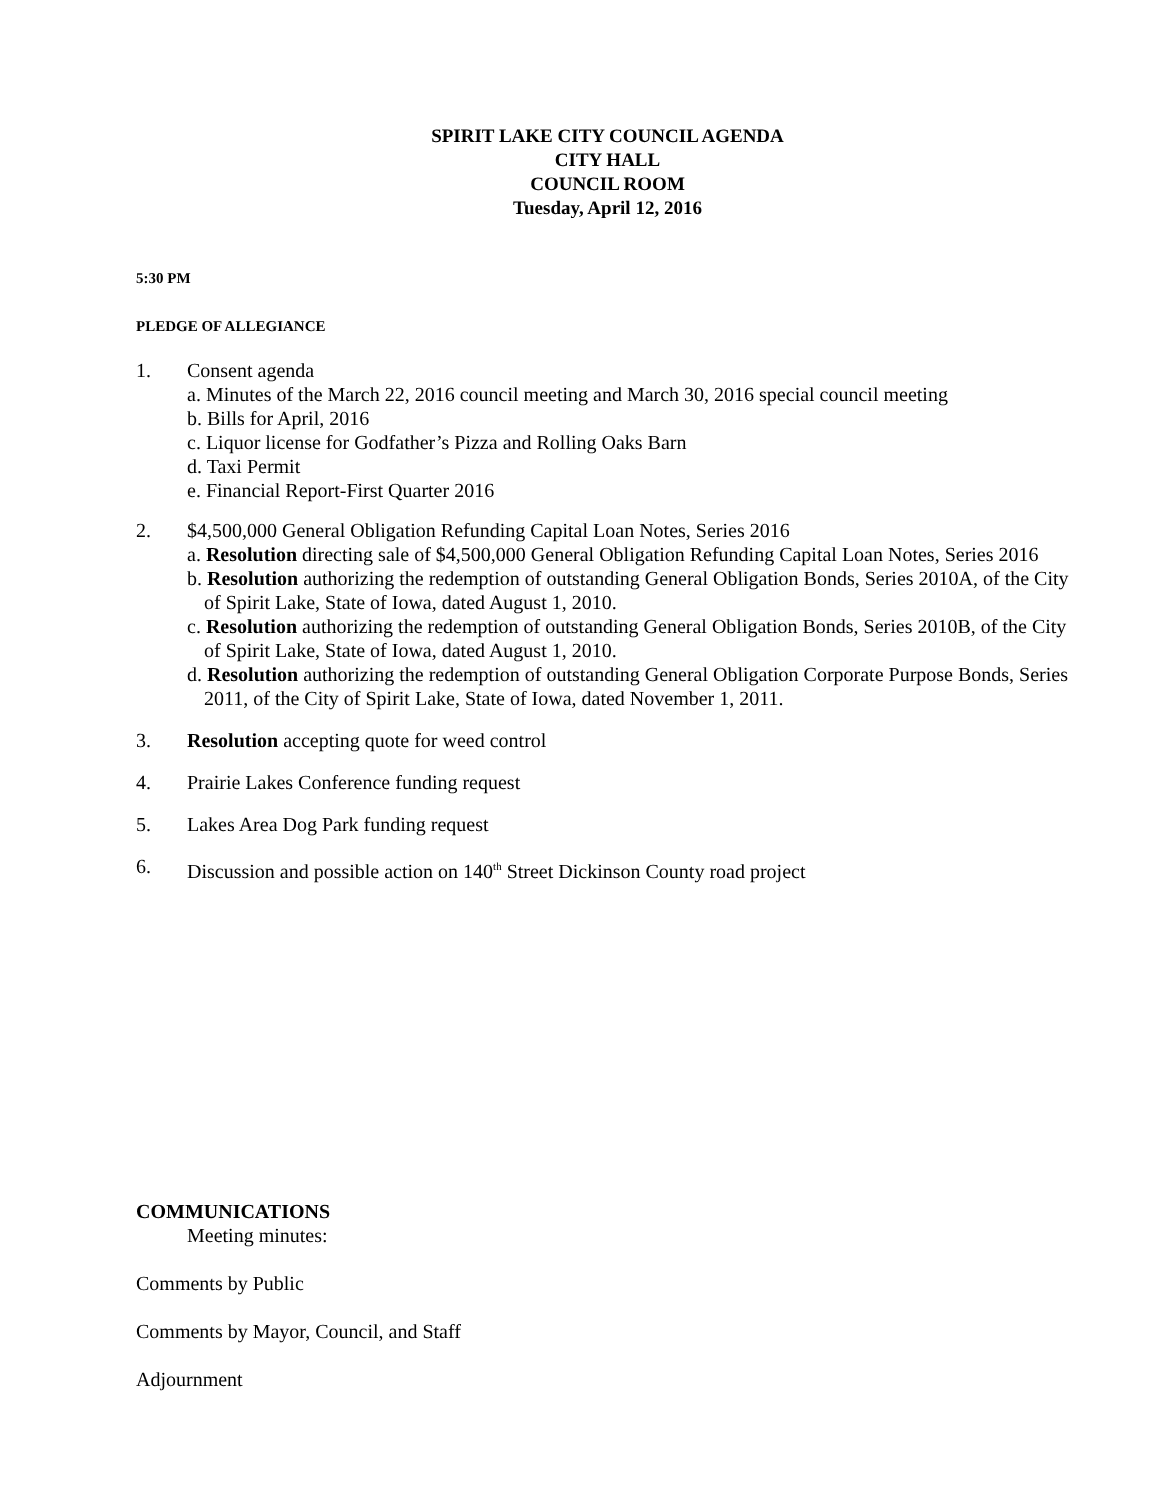SPIRIT LAKE CITY COUNCIL AGENDA
CITY HALL
COUNCIL ROOM
Tuesday, April 12, 2016
5:30 PM
PLEDGE OF ALLEGIANCE
1. Consent agenda
a. Minutes of the March 22, 2016 council meeting and March 30, 2016 special council meeting
b. Bills for April, 2016
c. Liquor license for Godfather’s Pizza and Rolling Oaks Barn
d. Taxi Permit
e. Financial Report-First Quarter 2016
2. $4,500,000 General Obligation Refunding Capital Loan Notes, Series 2016
a. Resolution directing sale of $4,500,000 General Obligation Refunding Capital Loan Notes, Series 2016
b. Resolution authorizing the redemption of outstanding General Obligation Bonds, Series 2010A, of the City of Spirit Lake, State of Iowa, dated August 1, 2010.
c. Resolution authorizing the redemption of outstanding General Obligation Bonds, Series 2010B, of the City of Spirit Lake, State of Iowa, dated August 1, 2010.
d. Resolution authorizing the redemption of outstanding General Obligation Corporate Purpose Bonds, Series 2011, of the City of Spirit Lake, State of Iowa, dated November 1, 2011.
3. Resolution accepting quote for weed control
4. Prairie Lakes Conference funding request
5. Lakes Area Dog Park funding request
6. Discussion and possible action on 140<sup>th</sup> Street Dickinson County road project
COMMUNICATIONS
Meeting minutes:
Comments by Public
Comments by Mayor, Council, and Staff
Adjournment